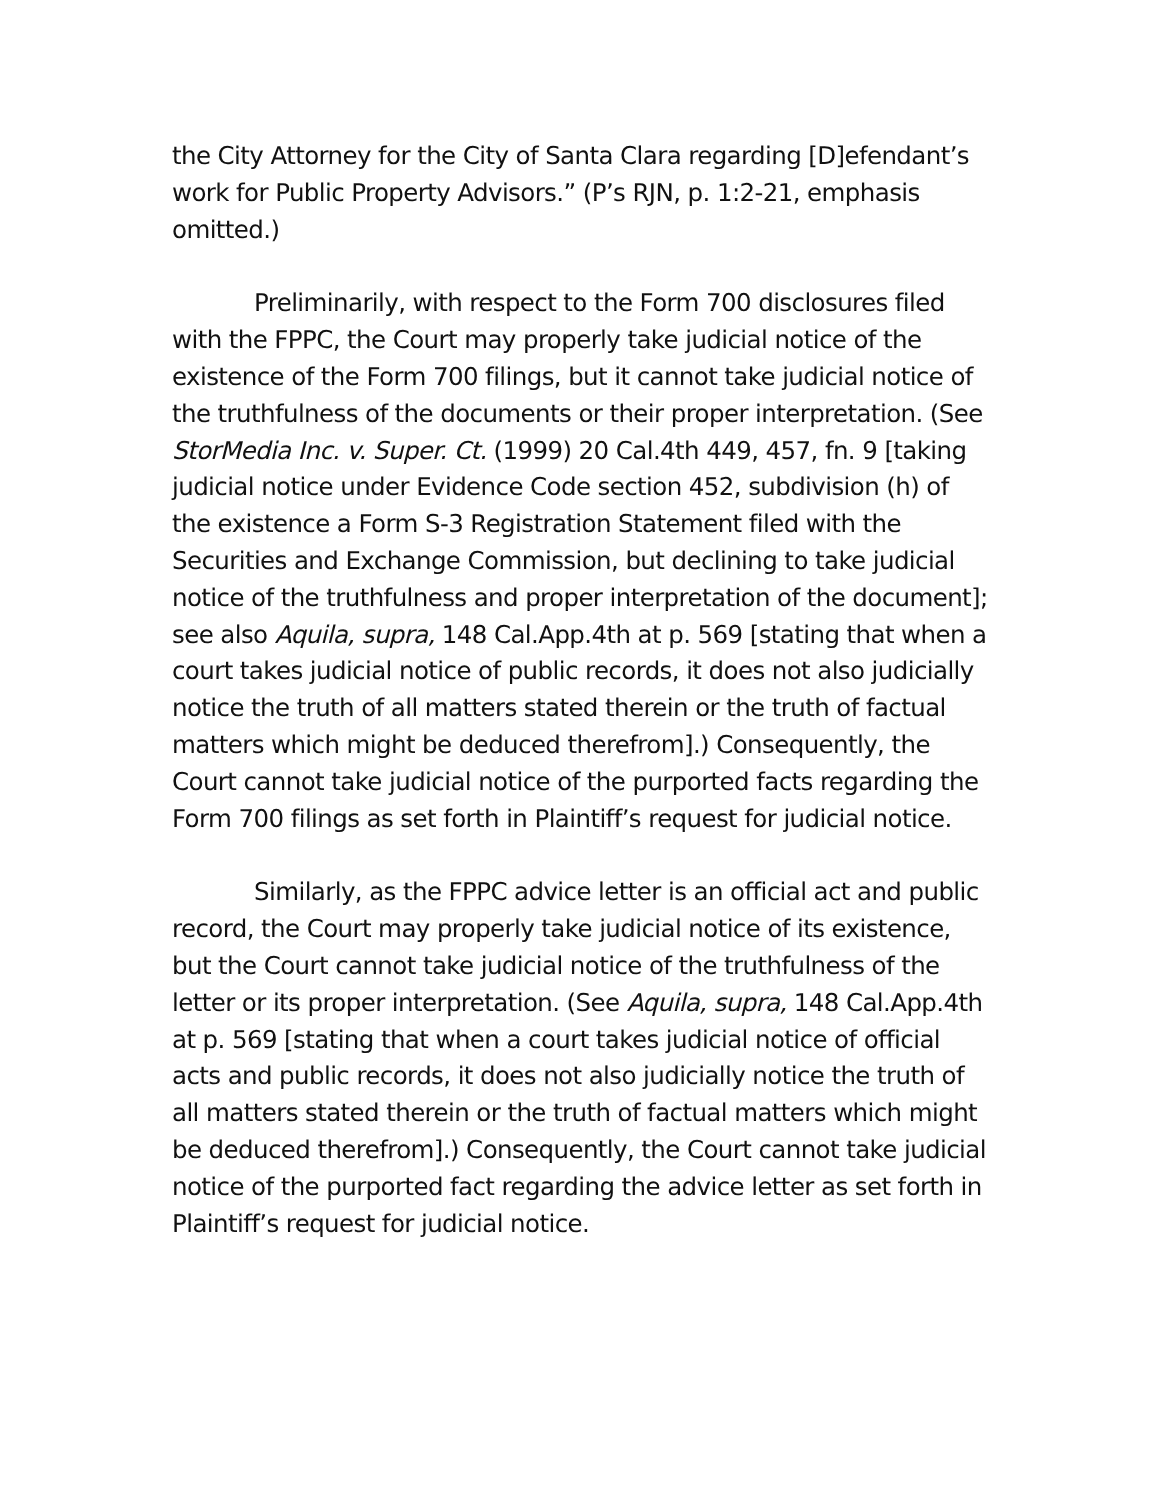the City Attorney for the City of Santa Clara regarding [D]efendant’s work for Public Property Advisors.” (P’s RJN, p. 1:2-21, emphasis omitted.)
Preliminarily, with respect to the Form 700 disclosures filed with the FPPC, the Court may properly take judicial notice of the existence of the Form 700 filings, but it cannot take judicial notice of the truthfulness of the documents or their proper interpretation. (See StorMedia Inc. v. Super. Ct. (1999) 20 Cal.4th 449, 457, fn. 9 [taking judicial notice under Evidence Code section 452, subdivision (h) of the existence a Form S-3 Registration Statement filed with the Securities and Exchange Commission, but declining to take judicial notice of the truthfulness and proper interpretation of the document]; see also Aquila, supra, 148 Cal.App.4th at p. 569 [stating that when a court takes judicial notice of public records, it does not also judicially notice the truth of all matters stated therein or the truth of factual matters which might be deduced therefrom].) Consequently, the Court cannot take judicial notice of the purported facts regarding the Form 700 filings as set forth in Plaintiff’s request for judicial notice.
Similarly, as the FPPC advice letter is an official act and public record, the Court may properly take judicial notice of its existence, but the Court cannot take judicial notice of the truthfulness of the letter or its proper interpretation. (See Aquila, supra, 148 Cal.App.4th at p. 569 [stating that when a court takes judicial notice of official acts and public records, it does not also judicially notice the truth of all matters stated therein or the truth of factual matters which might be deduced therefrom].) Consequently, the Court cannot take judicial notice of the purported fact regarding the advice letter as set forth in Plaintiff’s request for judicial notice.